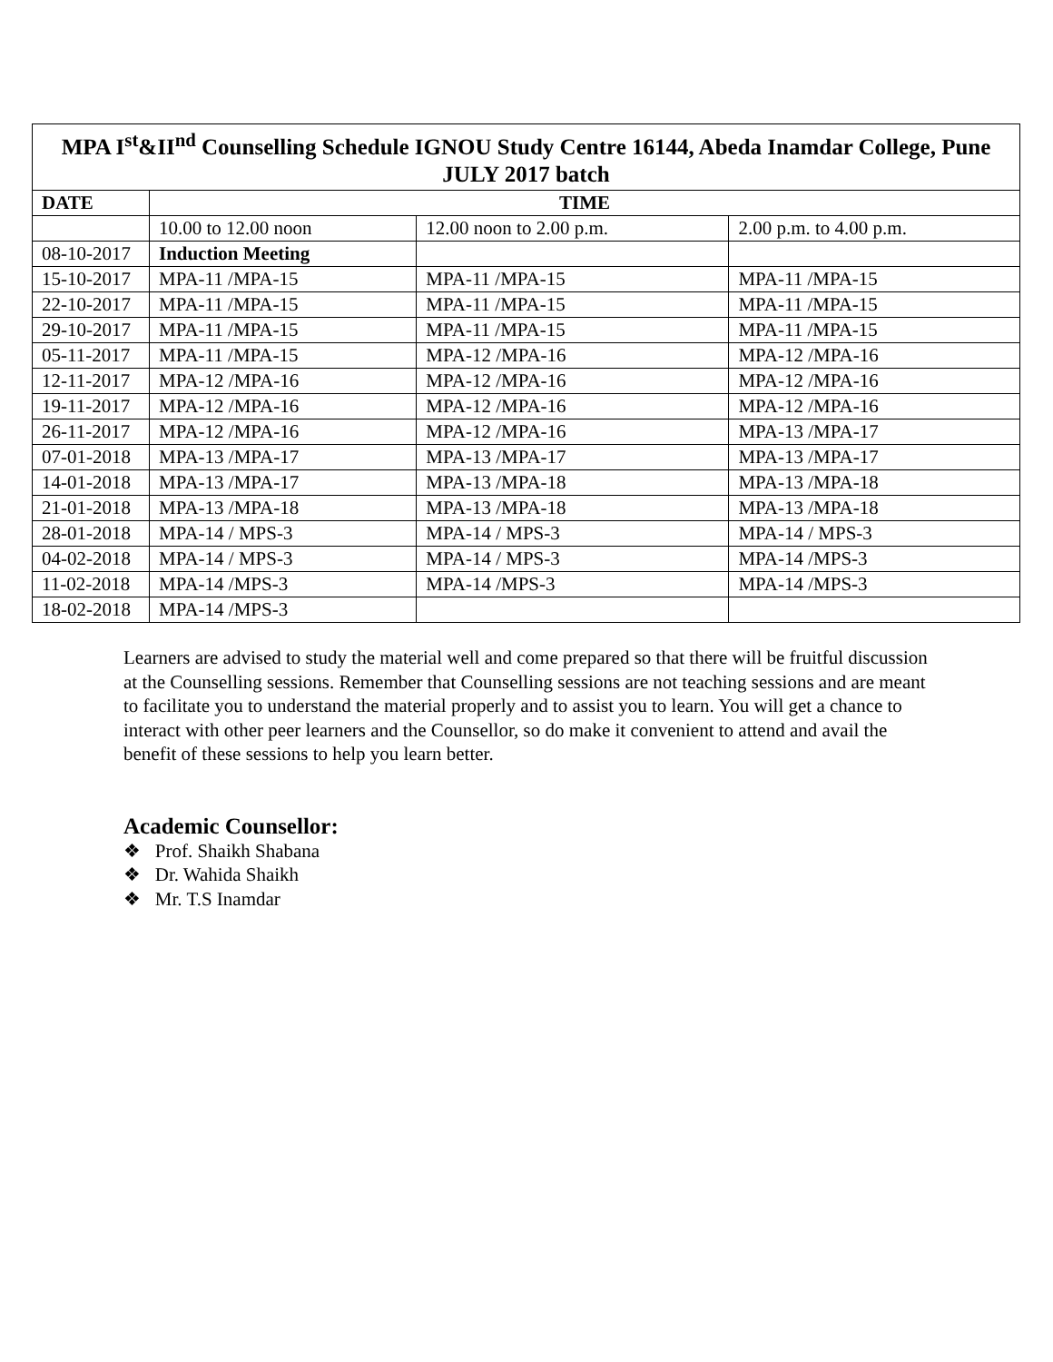| MPA I<sup>st</sup>&II<sup>nd</sup> Counselling Schedule IGNOU Study Centre 16144, Abeda Inamdar College, Pune JULY 2017 batch | | | |
| DATE | TIME | | |
| | 10.00 to 12.00 noon | 12.00 noon to 2.00 p.m. | 2.00 p.m. to 4.00 p.m. |
| 08-10-2017 | Induction Meeting | | |
| 15-10-2017 | MPA-11 /MPA-15 | MPA-11 /MPA-15 | MPA-11 /MPA-15 |
| 22-10-2017 | MPA-11 /MPA-15 | MPA-11 /MPA-15 | MPA-11 /MPA-15 |
| 29-10-2017 | MPA-11 /MPA-15 | MPA-11 /MPA-15 | MPA-11 /MPA-15 |
| 05-11-2017 | MPA-11 /MPA-15 | MPA-12 /MPA-16 | MPA-12 /MPA-16 |
| 12-11-2017 | MPA-12 /MPA-16 | MPA-12 /MPA-16 | MPA-12 /MPA-16 |
| 19-11-2017 | MPA-12 /MPA-16 | MPA-12 /MPA-16 | MPA-12 /MPA-16 |
| 26-11-2017 | MPA-12 /MPA-16 | MPA-12 /MPA-16 | MPA-13 /MPA-17 |
| 07-01-2018 | MPA-13 /MPA-17 | MPA-13 /MPA-17 | MPA-13 /MPA-17 |
| 14-01-2018 | MPA-13 /MPA-17 | MPA-13 /MPA-18 | MPA-13 /MPA-18 |
| 21-01-2018 | MPA-13 /MPA-18 | MPA-13 /MPA-18 | MPA-13 /MPA-18 |
| 28-01-2018 | MPA-14 / MPS-3 | MPA-14 / MPS-3 | MPA-14 / MPS-3 |
| 04-02-2018 | MPA-14 / MPS-3 | MPA-14 / MPS-3 | MPA-14 /MPS-3 |
| 11-02-2018 | MPA-14 /MPS-3 | MPA-14 /MPS-3 | MPA-14 /MPS-3 |
| 18-02-2018 | MPA-14 /MPS-3 | | |
Learners are advised to study the material well and come prepared so that there will be fruitful discussion at the Counselling sessions. Remember that Counselling sessions are not teaching sessions and are meant to facilitate you to understand the material properly and to assist you to learn. You will get a chance to interact with other peer learners and the Counsellor, so do make it convenient to attend and avail the benefit of these sessions to help you learn better.
Academic Counsellor:
❖ Prof. Shaikh Shabana
❖ Dr. Wahida Shaikh
❖ Mr. T.S Inamdar